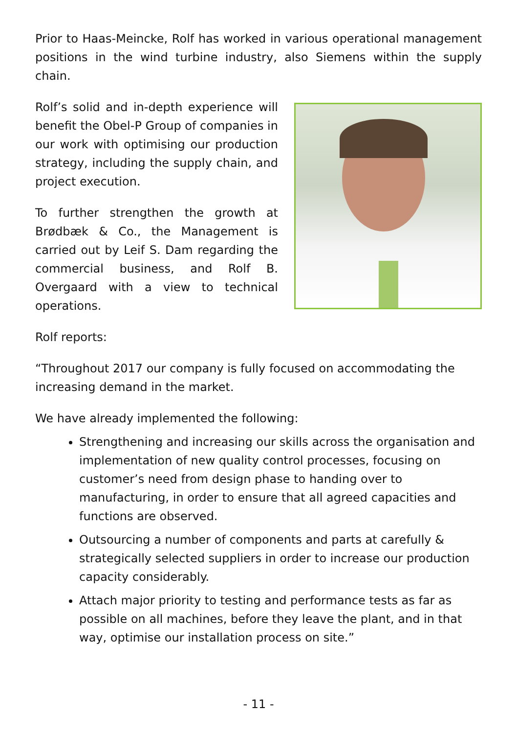Prior to Haas-Meincke, Rolf has worked in various operational management positions in the wind turbine industry, also Siemens within the supply chain.
Rolf’s solid and in-depth experience will benefit the Obel-P Group of companies in our work with optimising our production strategy, including the supply chain, and project execution.
To further strengthen the growth at Brødbæk & Co., the Management is carried out by Leif S. Dam regarding the commercial business, and Rolf B. Overgaard with a view to technical operations.
Rolf reports:
“Throughout 2017 our company is fully focused on accommodating the increasing demand in the market.
We have already implemented the following:
Strengthening and increasing our skills across the organisation and implementation of new quality control processes, focusing on customer’s need from design phase to handing over to manufacturing, in order to ensure that all agreed capacities and functions are observed.
Outsourcing a number of components and parts at carefully & strategically selected suppliers in order to increase our production capacity considerably.
Attach major priority to testing and performance tests as far as possible on all machines, before they leave the plant, and in that way, optimise our installation process on site.”
- 11 -